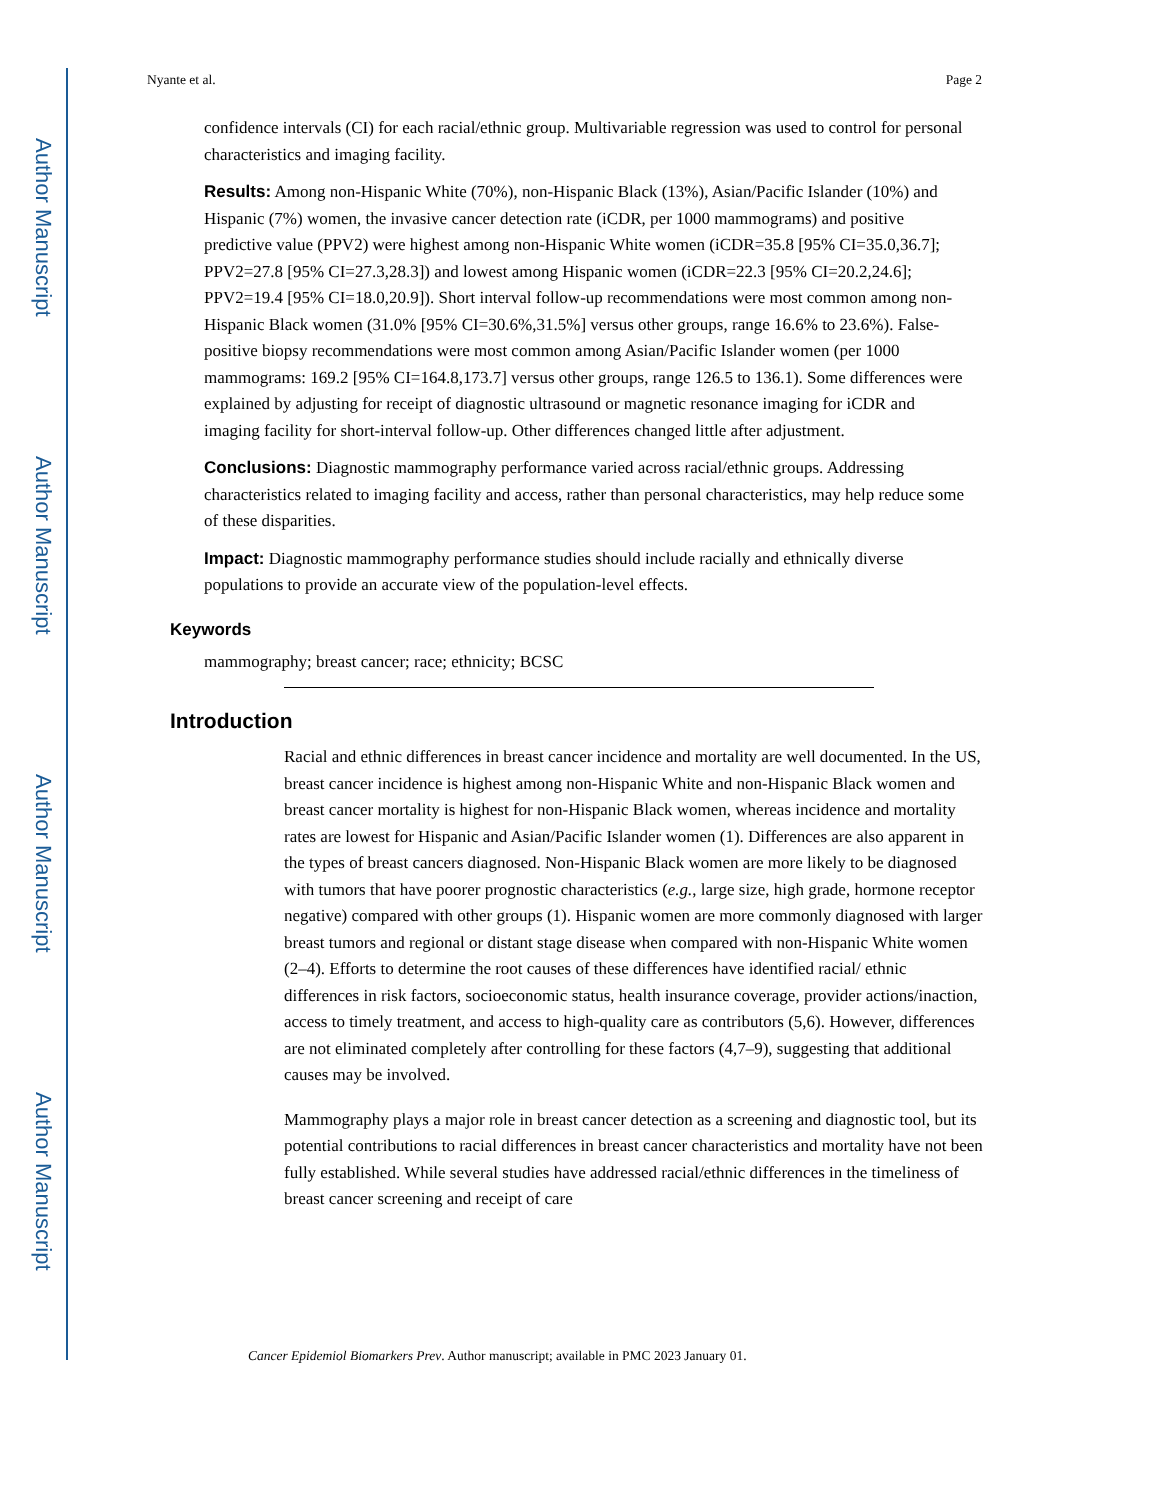Author Manuscript
Author Manuscript
Author Manuscript
Author Manuscript
Nyante et al. Page 2
confidence intervals (CI) for each racial/ethnic group. Multivariable regression was used to control for personal characteristics and imaging facility.
Results: Among non-Hispanic White (70%), non-Hispanic Black (13%), Asian/Pacific Islander (10%) and Hispanic (7%) women, the invasive cancer detection rate (iCDR, per 1000 mammograms) and positive predictive value (PPV2) were highest among non-Hispanic White women (iCDR=35.8 [95% CI=35.0,36.7]; PPV2=27.8 [95% CI=27.3,28.3]) and lowest among Hispanic women (iCDR=22.3 [95% CI=20.2,24.6]; PPV2=19.4 [95% CI=18.0,20.9]). Short interval follow-up recommendations were most common among non-Hispanic Black women (31.0% [95% CI=30.6%,31.5%] versus other groups, range 16.6% to 23.6%). False-positive biopsy recommendations were most common among Asian/Pacific Islander women (per 1000 mammograms: 169.2 [95% CI=164.8,173.7] versus other groups, range 126.5 to 136.1). Some differences were explained by adjusting for receipt of diagnostic ultrasound or magnetic resonance imaging for iCDR and imaging facility for short-interval follow-up. Other differences changed little after adjustment.
Conclusions: Diagnostic mammography performance varied across racial/ethnic groups. Addressing characteristics related to imaging facility and access, rather than personal characteristics, may help reduce some of these disparities.
Impact: Diagnostic mammography performance studies should include racially and ethnically diverse populations to provide an accurate view of the population-level effects.
Keywords
mammography; breast cancer; race; ethnicity; BCSC
Introduction
Racial and ethnic differences in breast cancer incidence and mortality are well documented. In the US, breast cancer incidence is highest among non-Hispanic White and non-Hispanic Black women and breast cancer mortality is highest for non-Hispanic Black women, whereas incidence and mortality rates are lowest for Hispanic and Asian/Pacific Islander women (1). Differences are also apparent in the types of breast cancers diagnosed. Non-Hispanic Black women are more likely to be diagnosed with tumors that have poorer prognostic characteristics (e.g., large size, high grade, hormone receptor negative) compared with other groups (1). Hispanic women are more commonly diagnosed with larger breast tumors and regional or distant stage disease when compared with non-Hispanic White women (2–4). Efforts to determine the root causes of these differences have identified racial/ ethnic differences in risk factors, socioeconomic status, health insurance coverage, provider actions/inaction, access to timely treatment, and access to high-quality care as contributors (5,6). However, differences are not eliminated completely after controlling for these factors (4,7–9), suggesting that additional causes may be involved.
Mammography plays a major role in breast cancer detection as a screening and diagnostic tool, but its potential contributions to racial differences in breast cancer characteristics and mortality have not been fully established. While several studies have addressed racial/ethnic differences in the timeliness of breast cancer screening and receipt of care
Cancer Epidemiol Biomarkers Prev. Author manuscript; available in PMC 2023 January 01.